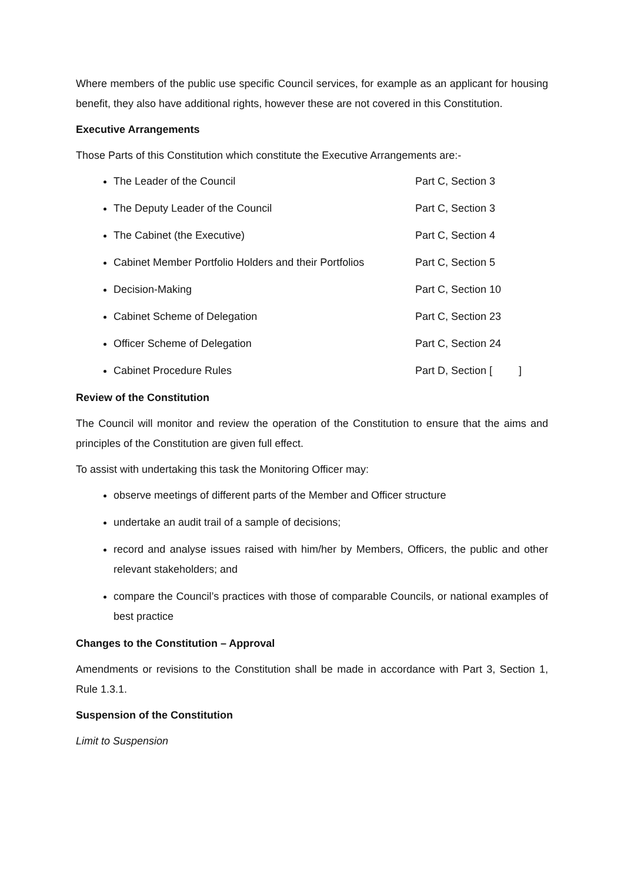Where members of the public use specific Council services, for example as an applicant for housing benefit, they also have additional rights, however these are not covered in this Constitution.
Executive Arrangements
Those Parts of this Constitution which constitute the Executive Arrangements are:-
The Leader of the Council Part C, Section 3
The Deputy Leader of the Council Part C, Section 3
The Cabinet (the Executive) Part C, Section 4
Cabinet Member Portfolio Holders and their Portfolios Part C, Section 5
Decision-Making Part C, Section 10
Cabinet Scheme of Delegation Part C, Section 23
Officer Scheme of Delegation Part C, Section 24
Cabinet Procedure Rules Part D, Section [ ]
Review of the Constitution
The Council will monitor and review the operation of the Constitution to ensure that the aims and principles of the Constitution are given full effect.
To assist with undertaking this task the Monitoring Officer may:
observe meetings of different parts of the Member and Officer structure
undertake an audit trail of a sample of decisions;
record and analyse issues raised with him/her by Members, Officers, the public and other relevant stakeholders; and
compare the Council’s practices with those of comparable Councils, or national examples of best practice
Changes to the Constitution – Approval
Amendments or revisions to the Constitution shall be made in accordance with Part 3, Section 1, Rule 1.3.1.
Suspension of the Constitution
Limit to Suspension